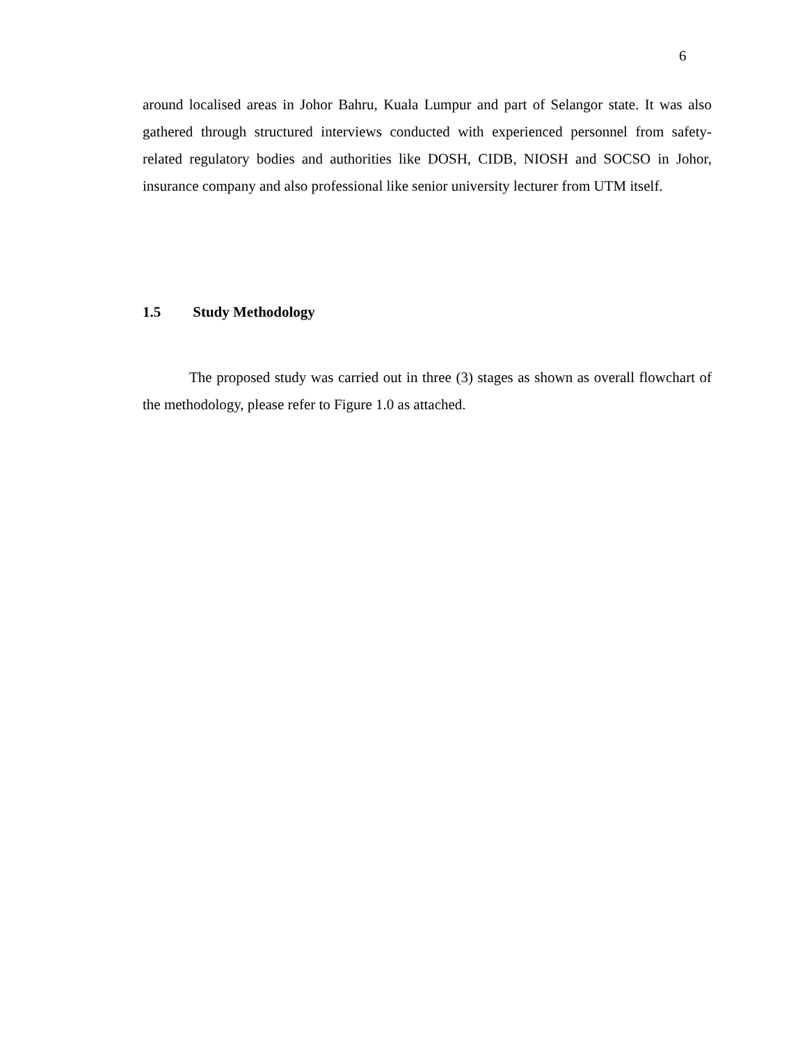6
around localised areas in Johor Bahru, Kuala Lumpur and part of Selangor state. It was also gathered through structured interviews conducted with experienced personnel from safety-related regulatory bodies and authorities like DOSH, CIDB, NIOSH and SOCSO in Johor, insurance company and also professional like senior university lecturer from UTM itself.
1.5 Study Methodology
The proposed study was carried out in three (3) stages as shown as overall flowchart of the methodology, please refer to Figure 1.0 as attached.